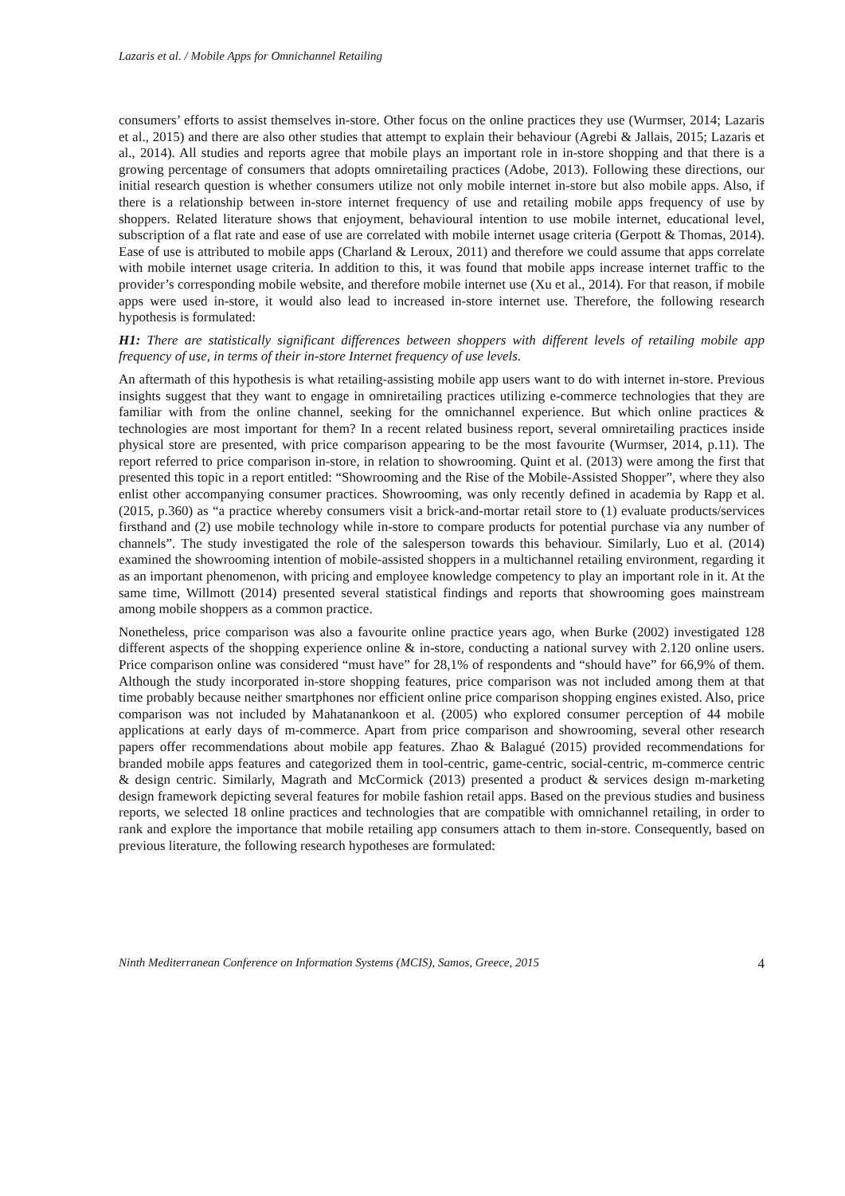Lazaris et al. / Mobile Apps for Omnichannel Retailing
consumers’ efforts to assist themselves in-store. Other focus on the online practices they use (Wurmser, 2014; Lazaris et al., 2015) and there are also other studies that attempt to explain their behaviour (Agrebi & Jallais, 2015; Lazaris et al., 2014). All studies and reports agree that mobile plays an important role in in-store shopping and that there is a growing percentage of consumers that adopts omniretailing practices (Adobe, 2013). Following these directions, our initial research question is whether consumers utilize not only mobile internet in-store but also mobile apps. Also, if there is a relationship between in-store internet frequency of use and retailing mobile apps frequency of use by shoppers. Related literature shows that enjoyment, behavioural intention to use mobile internet, educational level, subscription of a flat rate and ease of use are correlated with mobile internet usage criteria (Gerpott & Thomas, 2014). Ease of use is attributed to mobile apps (Charland & Leroux, 2011) and therefore we could assume that apps correlate with mobile internet usage criteria. In addition to this, it was found that mobile apps increase internet traffic to the provider’s corresponding mobile website, and therefore mobile internet use (Xu et al., 2014). For that reason, if mobile apps were used in-store, it would also lead to increased in-store internet use. Therefore, the following research hypothesis is formulated:
H1: There are statistically significant differences between shoppers with different levels of retailing mobile app frequency of use, in terms of their in-store Internet frequency of use levels.
An aftermath of this hypothesis is what retailing-assisting mobile app users want to do with internet in-store. Previous insights suggest that they want to engage in omniretailing practices utilizing e-commerce technologies that they are familiar with from the online channel, seeking for the omnichannel experience. But which online practices & technologies are most important for them? In a recent related business report, several omniretailing practices inside physical store are presented, with price comparison appearing to be the most favourite (Wurmser, 2014, p.11). The report referred to price comparison in-store, in relation to showrooming. Quint et al. (2013) were among the first that presented this topic in a report entitled: “Showrooming and the Rise of the Mobile-Assisted Shopper”, where they also enlist other accompanying consumer practices. Showrooming, was only recently defined in academia by Rapp et al. (2015, p.360) as “a practice whereby consumers visit a brick-and-mortar retail store to (1) evaluate products/services firsthand and (2) use mobile technology while in-store to compare products for potential purchase via any number of channels”. The study investigated the role of the salesperson towards this behaviour. Similarly, Luo et al. (2014) examined the showrooming intention of mobile-assisted shoppers in a multichannel retailing environment, regarding it as an important phenomenon, with pricing and employee knowledge competency to play an important role in it. At the same time, Willmott (2014) presented several statistical findings and reports that showrooming goes mainstream among mobile shoppers as a common practice.
Nonetheless, price comparison was also a favourite online practice years ago, when Burke (2002) investigated 128 different aspects of the shopping experience online & in-store, conducting a national survey with 2.120 online users. Price comparison online was considered “must have” for 28,1% of respondents and “should have” for 66,9% of them. Although the study incorporated in-store shopping features, price comparison was not included among them at that time probably because neither smartphones nor efficient online price comparison shopping engines existed. Also, price comparison was not included by Mahatanankoon et al. (2005) who explored consumer perception of 44 mobile applications at early days of m-commerce. Apart from price comparison and showrooming, several other research papers offer recommendations about mobile app features. Zhao & Balagué (2015) provided recommendations for branded mobile apps features and categorized them in tool-centric, game-centric, social-centric, m-commerce centric & design centric. Similarly, Magrath and McCormick (2013) presented a product & services design m-marketing design framework depicting several features for mobile fashion retail apps. Based on the previous studies and business reports, we selected 18 online practices and technologies that are compatible with omnichannel retailing, in order to rank and explore the importance that mobile retailing app consumers attach to them in-store. Consequently, based on previous literature, the following research hypotheses are formulated:
Ninth Mediterranean Conference on Information Systems (MCIS), Samos, Greece, 2015 4